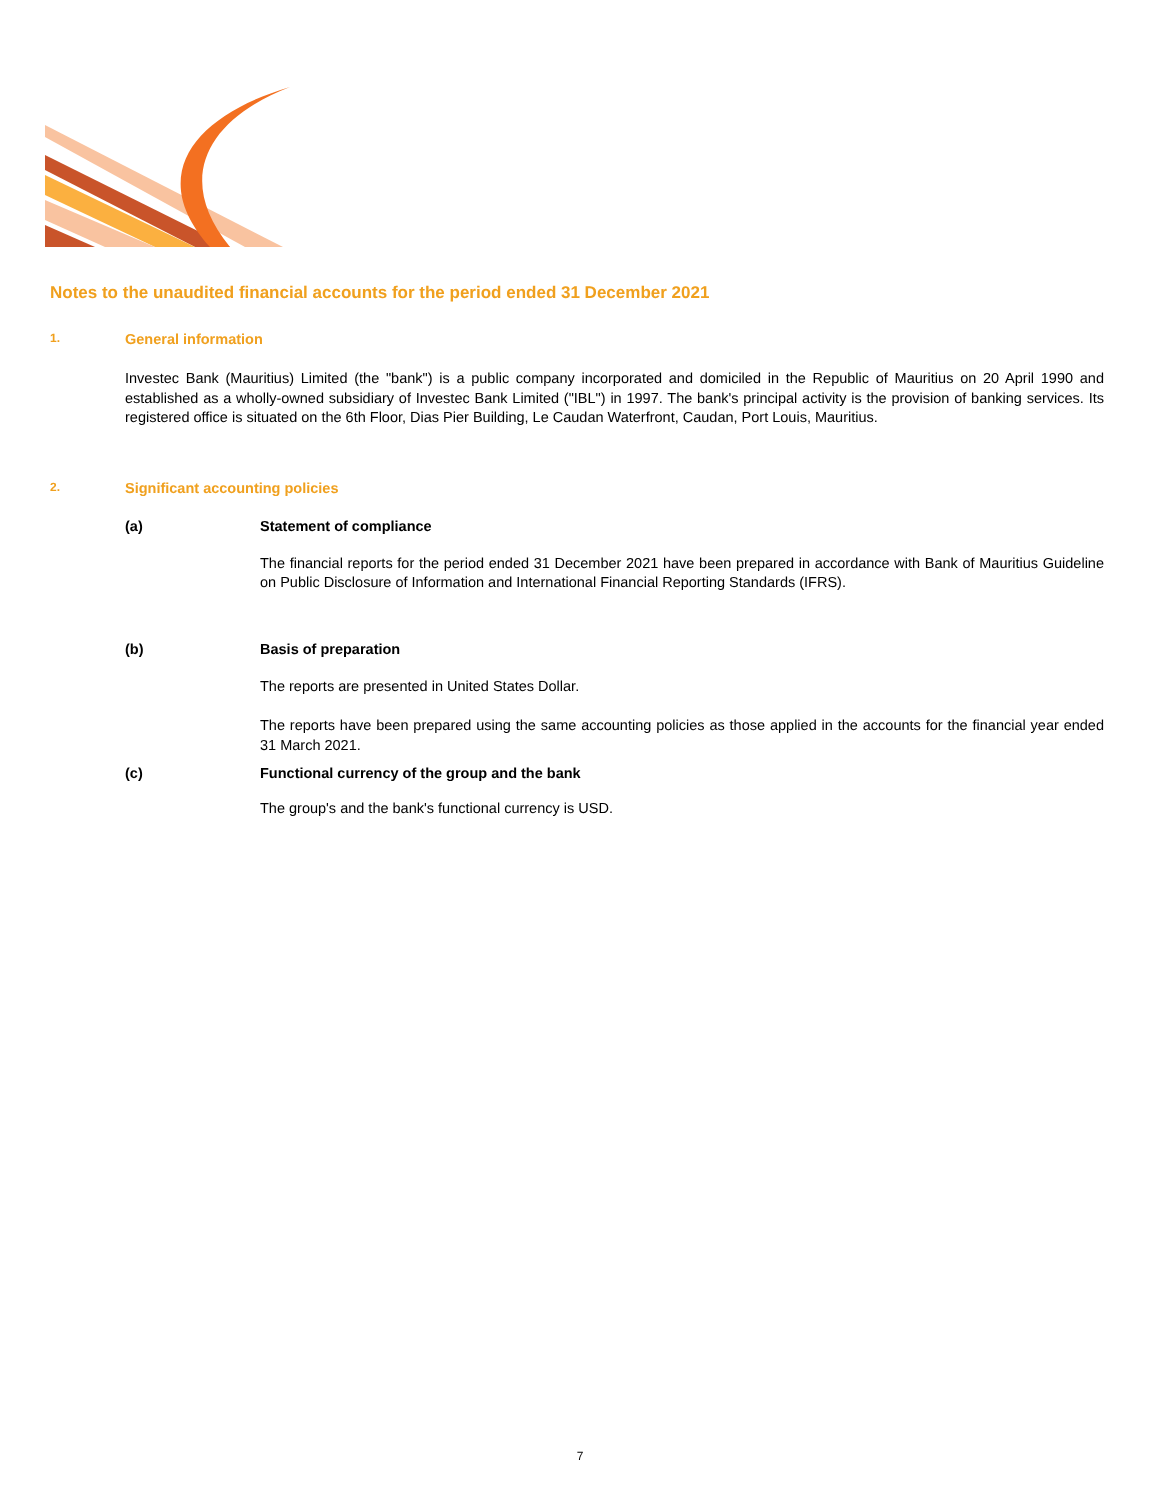Notes to the unaudited financial accounts for the period ended 31 December 2021
1. General information
Investec Bank (Mauritius) Limited (the "bank") is a public company incorporated and domiciled in the Republic of Mauritius on 20 April 1990 and established as a wholly-owned subsidiary of Investec Bank Limited ("IBL") in 1997. The bank's principal activity is the provision of banking services. Its registered office is situated on the 6th Floor, Dias Pier Building, Le Caudan Waterfront, Caudan, Port Louis, Mauritius.
2. Significant accounting policies
(a) Statement of compliance
The financial reports for the period ended 31 December 2021 have been prepared in accordance with Bank of Mauritius Guideline on Public Disclosure of Information and International Financial Reporting Standards (IFRS).
(b) Basis of preparation
The reports are presented in United States Dollar.
The reports have been prepared using the same accounting policies as those applied in the accounts for the financial year ended 31 March 2021.
(c) Functional currency of the group and the bank
The group's and the bank's functional currency is USD.
7